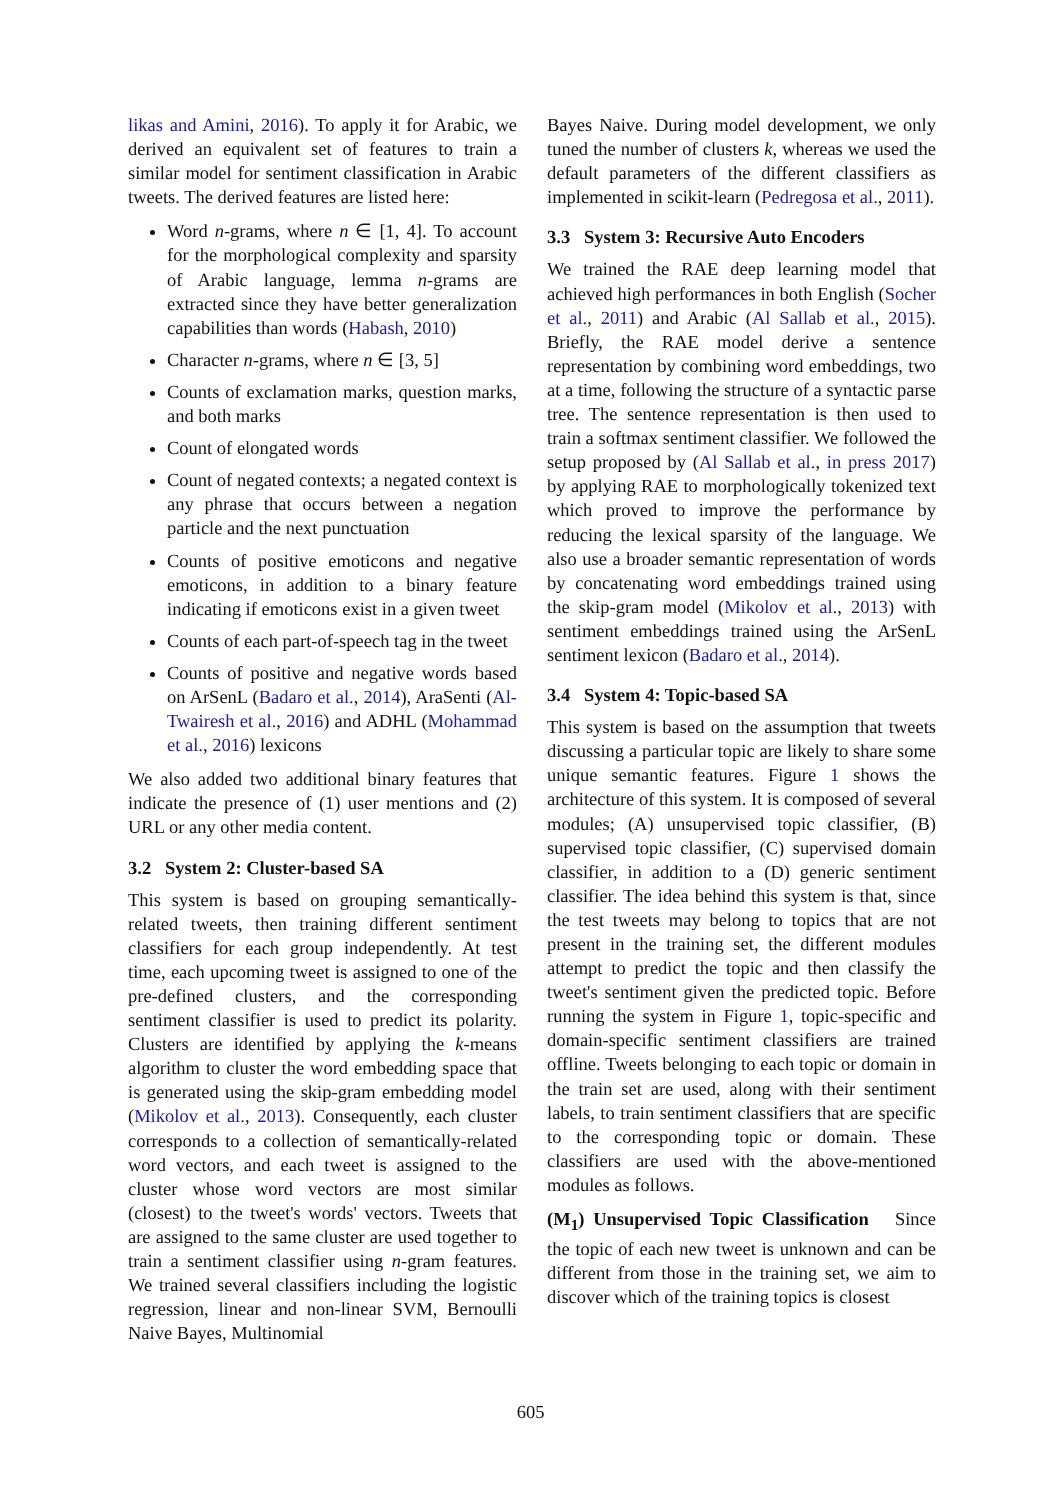likas and Amini, 2016). To apply it for Arabic, we derived an equivalent set of features to train a similar model for sentiment classification in Arabic tweets. The derived features are listed here:
Word n-grams, where n ∈ [1, 4]. To account for the morphological complexity and sparsity of Arabic language, lemma n-grams are extracted since they have better generalization capabilities than words (Habash, 2010)
Character n-grams, where n ∈ [3, 5]
Counts of exclamation marks, question marks, and both marks
Count of elongated words
Count of negated contexts; a negated context is any phrase that occurs between a negation particle and the next punctuation
Counts of positive emoticons and negative emoticons, in addition to a binary feature indicating if emoticons exist in a given tweet
Counts of each part-of-speech tag in the tweet
Counts of positive and negative words based on ArSenL (Badaro et al., 2014), AraSenti (Al-Twairesh et al., 2016) and ADHL (Mohammad et al., 2016) lexicons
We also added two additional binary features that indicate the presence of (1) user mentions and (2) URL or any other media content.
3.2 System 2: Cluster-based SA
This system is based on grouping semantically-related tweets, then training different sentiment classifiers for each group independently. At test time, each upcoming tweet is assigned to one of the pre-defined clusters, and the corresponding sentiment classifier is used to predict its polarity. Clusters are identified by applying the k-means algorithm to cluster the word embedding space that is generated using the skip-gram embedding model (Mikolov et al., 2013). Consequently, each cluster corresponds to a collection of semantically-related word vectors, and each tweet is assigned to the cluster whose word vectors are most similar (closest) to the tweet's words' vectors. Tweets that are assigned to the same cluster are used together to train a sentiment classifier using n-gram features. We trained several classifiers including the logistic regression, linear and non-linear SVM, Bernoulli Naive Bayes, Multinomial
Bayes Naive. During model development, we only tuned the number of clusters k, whereas we used the default parameters of the different classifiers as implemented in scikit-learn (Pedregosa et al., 2011).
3.3 System 3: Recursive Auto Encoders
We trained the RAE deep learning model that achieved high performances in both English (Socher et al., 2011) and Arabic (Al Sallab et al., 2015). Briefly, the RAE model derive a sentence representation by combining word embeddings, two at a time, following the structure of a syntactic parse tree. The sentence representation is then used to train a softmax sentiment classifier. We followed the setup proposed by (Al Sallab et al., in press 2017) by applying RAE to morphologically tokenized text which proved to improve the performance by reducing the lexical sparsity of the language. We also use a broader semantic representation of words by concatenating word embeddings trained using the skip-gram model (Mikolov et al., 2013) with sentiment embeddings trained using the ArSenL sentiment lexicon (Badaro et al., 2014).
3.4 System 4: Topic-based SA
This system is based on the assumption that tweets discussing a particular topic are likely to share some unique semantic features. Figure 1 shows the architecture of this system. It is composed of several modules; (A) unsupervised topic classifier, (B) supervised topic classifier, (C) supervised domain classifier, in addition to a (D) generic sentiment classifier. The idea behind this system is that, since the test tweets may belong to topics that are not present in the training set, the different modules attempt to predict the topic and then classify the tweet's sentiment given the predicted topic. Before running the system in Figure 1, topic-specific and domain-specific sentiment classifiers are trained offline. Tweets belonging to each topic or domain in the train set are used, along with their sentiment labels, to train sentiment classifiers that are specific to the corresponding topic or domain. These classifiers are used with the above-mentioned modules as follows.
(M<sub>1</sub>) Unsupervised Topic Classification Since the topic of each new tweet is unknown and can be different from those in the training set, we aim to discover which of the training topics is closest
605